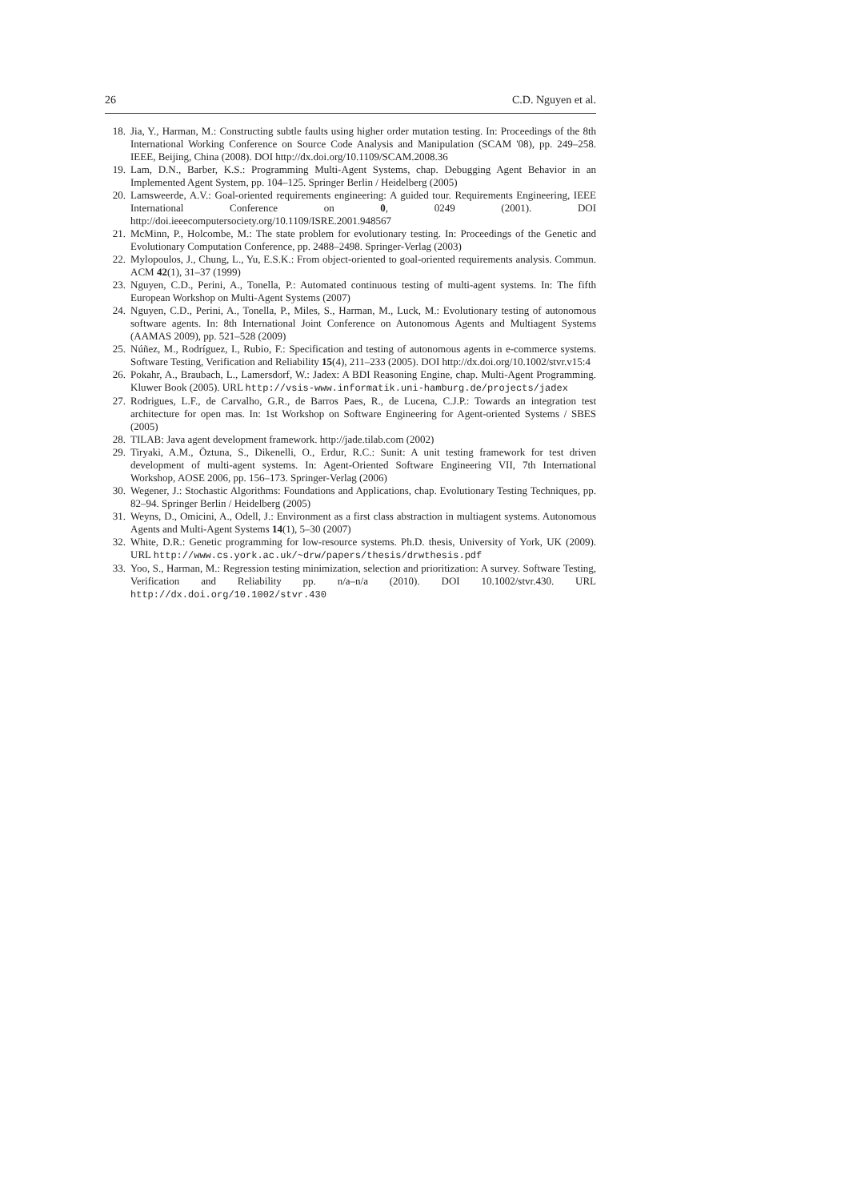26 C.D. Nguyen et al.
18. Jia, Y., Harman, M.: Constructing subtle faults using higher order mutation testing. In: Proceedings of the 8th International Working Conference on Source Code Analysis and Manipulation (SCAM '08), pp. 249–258. IEEE, Beijing, China (2008). DOI http://dx.doi.org/10.1109/SCAM.2008.36
19. Lam, D.N., Barber, K.S.: Programming Multi-Agent Systems, chap. Debugging Agent Behavior in an Implemented Agent System, pp. 104–125. Springer Berlin / Heidelberg (2005)
20. Lamsweerde, A.V.: Goal-oriented requirements engineering: A guided tour. Requirements Engineering, IEEE International Conference on 0, 0249 (2001). DOI http://doi.ieeecomputersociety.org/10.1109/ISRE.2001.948567
21. McMinn, P., Holcombe, M.: The state problem for evolutionary testing. In: Proceedings of the Genetic and Evolutionary Computation Conference, pp. 2488–2498. Springer-Verlag (2003)
22. Mylopoulos, J., Chung, L., Yu, E.S.K.: From object-oriented to goal-oriented requirements analysis. Commun. ACM 42(1), 31–37 (1999)
23. Nguyen, C.D., Perini, A., Tonella, P.: Automated continuous testing of multi-agent systems. In: The fifth European Workshop on Multi-Agent Systems (2007)
24. Nguyen, C.D., Perini, A., Tonella, P., Miles, S., Harman, M., Luck, M.: Evolutionary testing of autonomous software agents. In: 8th International Joint Conference on Autonomous Agents and Multiagent Systems (AAMAS 2009), pp. 521–528 (2009)
25. Núñez, M., Rodríguez, I., Rubio, F.: Specification and testing of autonomous agents in e-commerce systems. Software Testing, Verification and Reliability 15(4), 211–233 (2005). DOI http://dx.doi.org/10.1002/stvr.v15:4
26. Pokahr, A., Braubach, L., Lamersdorf, W.: Jadex: A BDI Reasoning Engine, chap. Multi-Agent Programming. Kluwer Book (2005). URL http://vsis-www.informatik.uni-hamburg.de/projects/jadex
27. Rodrigues, L.F., de Carvalho, G.R., de Barros Paes, R., de Lucena, C.J.P.: Towards an integration test architecture for open mas. In: 1st Workshop on Software Engineering for Agent-oriented Systems / SBES (2005)
28. TILAB: Java agent development framework. http://jade.tilab.com (2002)
29. Tiryaki, A.M., Öztuna, S., Dikenelli, O., Erdur, R.C.: Sunit: A unit testing framework for test driven development of multi-agent systems. In: Agent-Oriented Software Engineering VII, 7th International Workshop, AOSE 2006, pp. 156–173. Springer-Verlag (2006)
30. Wegener, J.: Stochastic Algorithms: Foundations and Applications, chap. Evolutionary Testing Techniques, pp. 82–94. Springer Berlin / Heidelberg (2005)
31. Weyns, D., Omicini, A., Odell, J.: Environment as a first class abstraction in multiagent systems. Autonomous Agents and Multi-Agent Systems 14(1), 5–30 (2007)
32. White, D.R.: Genetic programming for low-resource systems. Ph.D. thesis, University of York, UK (2009). URL http://www.cs.york.ac.uk/~drw/papers/thesis/drwthesis.pdf
33. Yoo, S., Harman, M.: Regression testing minimization, selection and prioritization: A survey. Software Testing, Verification and Reliability pp. n/a–n/a (2010). DOI 10.1002/stvr.430. URL http://dx.doi.org/10.1002/stvr.430